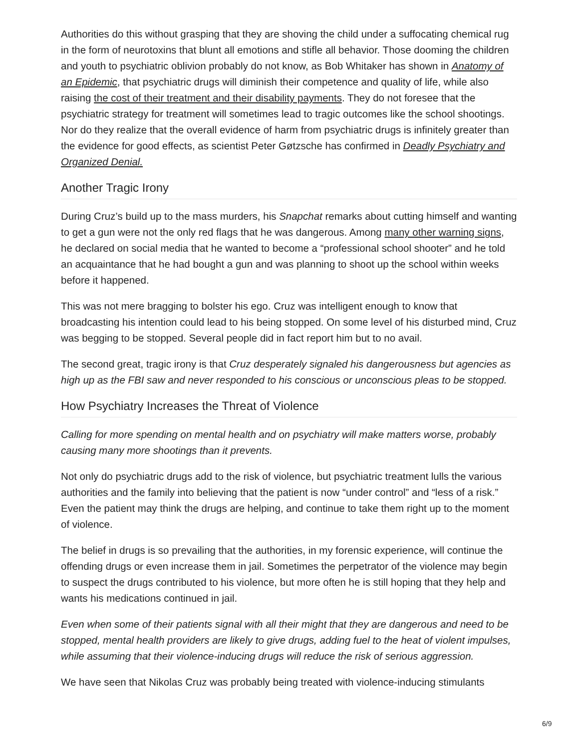Authorities do this without grasping that they are shoving the child under a suffocating chemical rug in the form of neurotoxins that blunt all emotions and stifle all behavior. Those dooming the children and youth to psychiatric oblivion probably do not know, as Bob Whitaker has shown in Anatomy of an Epidemic, that psychiatric drugs will diminish their competence and quality of life, while also raising the cost of their treatment and their disability payments. They do not foresee that the psychiatric strategy for treatment will sometimes lead to tragic outcomes like the school shootings. Nor do they realize that the overall evidence of harm from psychiatric drugs is infinitely greater than the evidence for good effects, as scientist Peter Gøtzsche has confirmed in Deadly Psychiatry and Organized Denial.
Another Tragic Irony
During Cruz’s build up to the mass murders, his Snapchat remarks about cutting himself and wanting to get a gun were not the only red flags that he was dangerous. Among many other warning signs, he declared on social media that he wanted to become a “professional school shooter” and he told an acquaintance that he had bought a gun and was planning to shoot up the school within weeks before it happened.
This was not mere bragging to bolster his ego. Cruz was intelligent enough to know that broadcasting his intention could lead to his being stopped. On some level of his disturbed mind, Cruz was begging to be stopped. Several people did in fact report him but to no avail.
The second great, tragic irony is that Cruz desperately signaled his dangerousness but agencies as high up as the FBI saw and never responded to his conscious or unconscious pleas to be stopped.
How Psychiatry Increases the Threat of Violence
Calling for more spending on mental health and on psychiatry will make matters worse, probably causing many more shootings than it prevents.
Not only do psychiatric drugs add to the risk of violence, but psychiatric treatment lulls the various authorities and the family into believing that the patient is now “under control” and “less of a risk.” Even the patient may think the drugs are helping, and continue to take them right up to the moment of violence.
The belief in drugs is so prevailing that the authorities, in my forensic experience, will continue the offending drugs or even increase them in jail. Sometimes the perpetrator of the violence may begin to suspect the drugs contributed to his violence, but more often he is still hoping that they help and wants his medications continued in jail.
Even when some of their patients signal with all their might that they are dangerous and need to be stopped, mental health providers are likely to give drugs, adding fuel to the heat of violent impulses, while assuming that their violence-inducing drugs will reduce the risk of serious aggression.
We have seen that Nikolas Cruz was probably being treated with violence-inducing stimulants
6/9